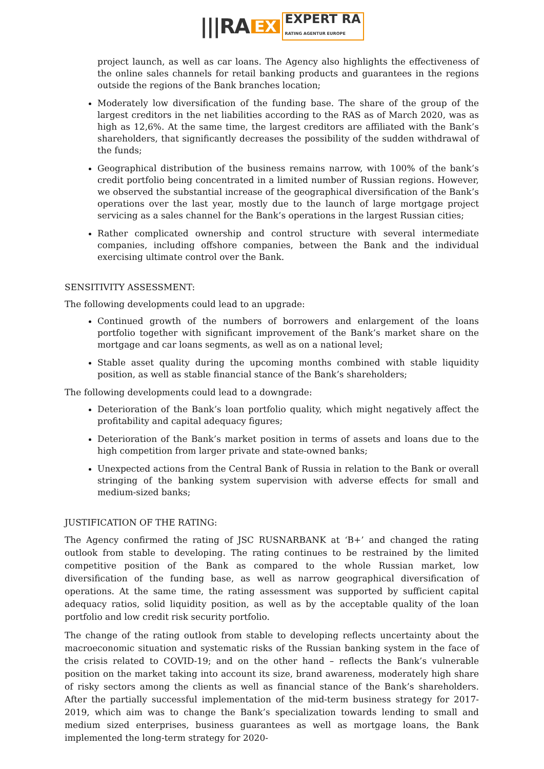|||RA EX EXPERT RA
RATING AGENTUR EUROPE
project launch, as well as car loans. The Agency also highlights the effectiveness of the online sales channels for retail banking products and guarantees in the regions outside the regions of the Bank branches location;
Moderately low diversification of the funding base. The share of the group of the largest creditors in the net liabilities according to the RAS as of March 2020, was as high as 12,6%. At the same time, the largest creditors are affiliated with the Bank’s shareholders, that significantly decreases the possibility of the sudden withdrawal of the funds;
Geographical distribution of the business remains narrow, with 100% of the bank’s credit portfolio being concentrated in a limited number of Russian regions. However, we observed the substantial increase of the geographical diversification of the Bank’s operations over the last year, mostly due to the launch of large mortgage project servicing as a sales channel for the Bank’s operations in the largest Russian cities;
Rather complicated ownership and control structure with several intermediate companies, including offshore companies, between the Bank and the individual exercising ultimate control over the Bank.
SENSITIVITY ASSESSMENT:
The following developments could lead to an upgrade:
Continued growth of the numbers of borrowers and enlargement of the loans portfolio together with significant improvement of the Bank’s market share on the mortgage and car loans segments, as well as on a national level;
Stable asset quality during the upcoming months combined with stable liquidity position, as well as stable financial stance of the Bank’s shareholders;
The following developments could lead to a downgrade:
Deterioration of the Bank’s loan portfolio quality, which might negatively affect the profitability and capital adequacy figures;
Deterioration of the Bank’s market position in terms of assets and loans due to the high competition from larger private and state-owned banks;
Unexpected actions from the Central Bank of Russia in relation to the Bank or overall stringing of the banking system supervision with adverse effects for small and medium-sized banks;
JUSTIFICATION OF THE RATING:
The Agency confirmed the rating of JSC RUSNARBANK at ‘B+’ and changed the rating outlook from stable to developing. The rating continues to be restrained by the limited competitive position of the Bank as compared to the whole Russian market, low diversification of the funding base, as well as narrow geographical diversification of operations. At the same time, the rating assessment was supported by sufficient capital adequacy ratios, solid liquidity position, as well as by the acceptable quality of the loan portfolio and low credit risk security portfolio.
The change of the rating outlook from stable to developing reflects uncertainty about the macroeconomic situation and systematic risks of the Russian banking system in the face of the crisis related to COVID-19; and on the other hand – reflects the Bank’s vulnerable position on the market taking into account its size, brand awareness, moderately high share of risky sectors among the clients as well as financial stance of the Bank’s shareholders. After the partially successful implementation of the mid-term business strategy for 2017-2019, which aim was to change the Bank’s specialization towards lending to small and medium sized enterprises, business guarantees as well as mortgage loans, the Bank implemented the long-term strategy for 2020-